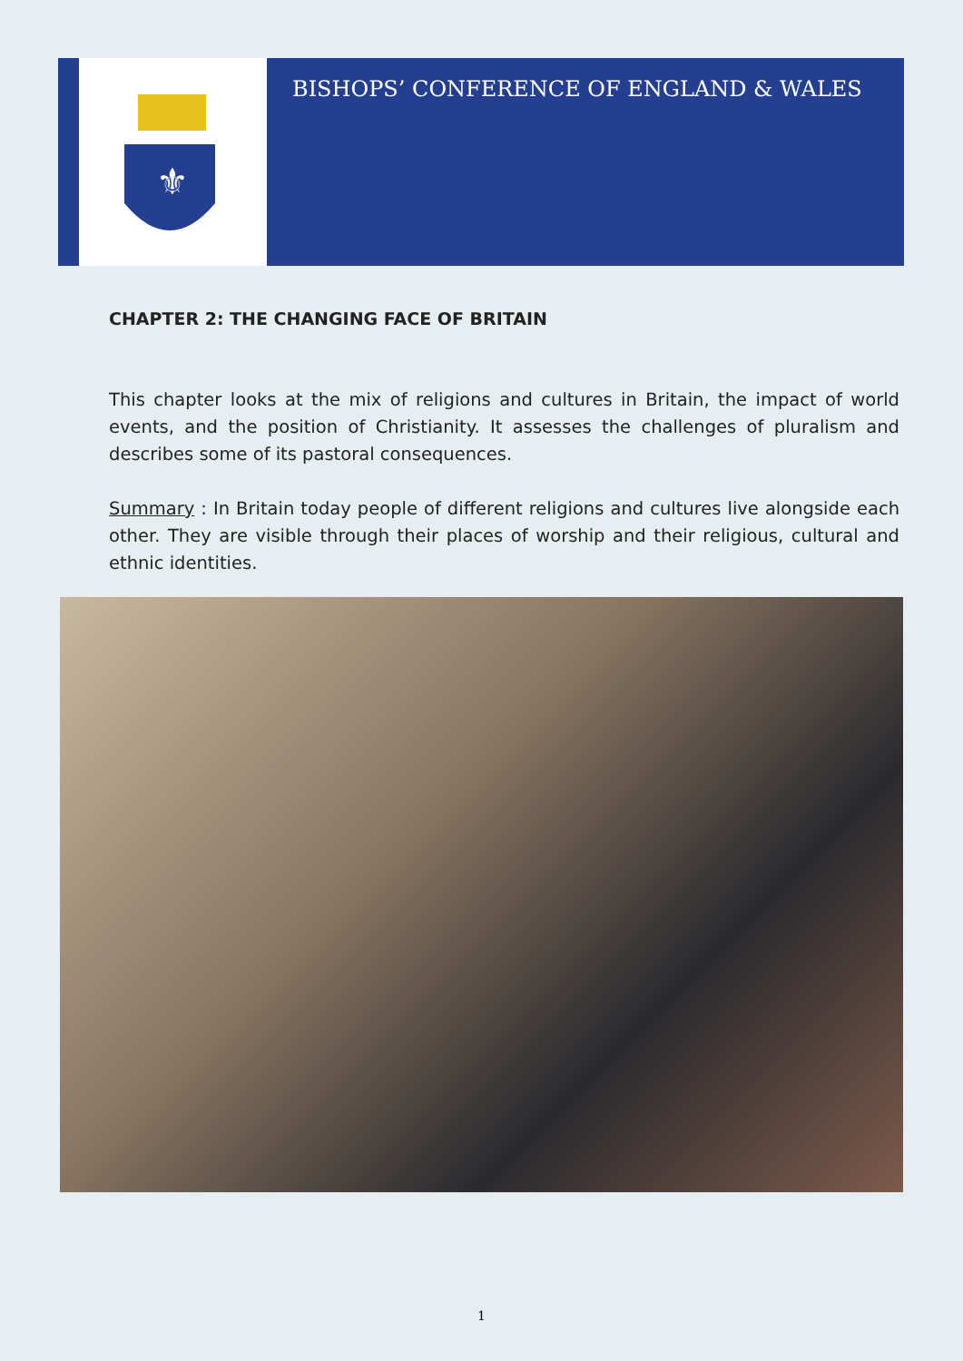⚜
BISHOPS’ CONFERENCE OF ENGLAND & WALES
CHAPTER 2: THE CHANGING FACE OF BRITAIN
This chapter looks at the mix of religions and cultures in Britain, the impact of world events, and the position of Christianity. It assesses the challenges of pluralism and describes some of its pastoral consequences.
Summary : In Britain today people of different religions and cultures live alongside each other. They are visible through their places of worship and their religious, cultural and ethnic identities.
1